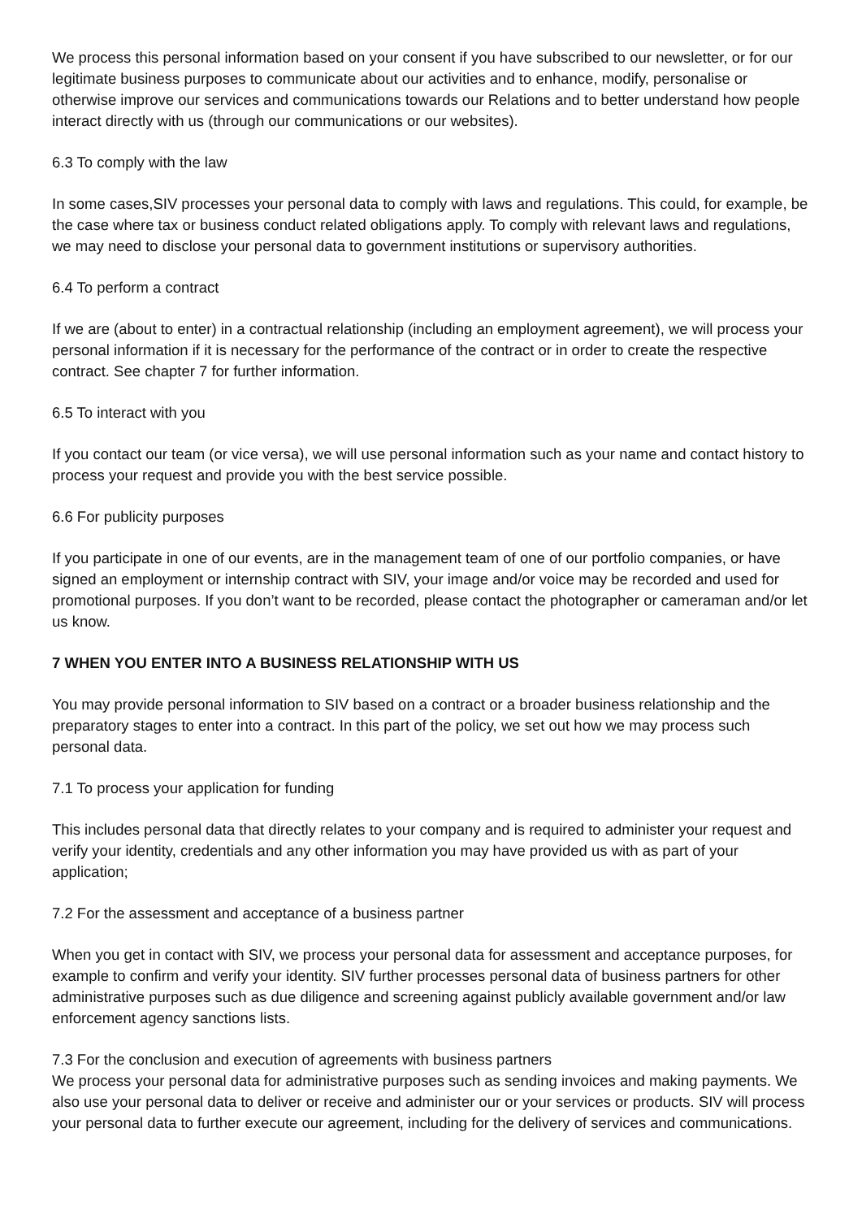We process this personal information based on your consent if you have subscribed to our newsletter, or for our legitimate business purposes to communicate about our activities and to enhance, modify, personalise or otherwise improve our services and communications towards our Relations and to better understand how people interact directly with us (through our communications or our websites).
6.3 To comply with the law
In some cases,SIV processes your personal data to comply with laws and regulations. This could, for example, be the case where tax or business conduct related obligations apply. To comply with relevant laws and regulations, we may need to disclose your personal data to government institutions or supervisory authorities.
6.4 To perform a contract
If we are (about to enter) in a contractual relationship (including an employment agreement), we will process your personal information if it is necessary for the performance of the contract or in order to create the respective contract. See chapter 7 for further information.
6.5 To interact with you
If you contact our team (or vice versa), we will use personal information such as your name and contact history to process your request and provide you with the best service possible.
6.6 For publicity purposes
If you participate in one of our events, are in the management team of one of our portfolio companies, or have signed an employment or internship contract with SIV, your image and/or voice may be recorded and used for promotional purposes. If you don’t want to be recorded, please contact the photographer or cameraman and/or let us know.
7 WHEN YOU ENTER INTO A BUSINESS RELATIONSHIP WITH US
You may provide personal information to SIV based on a contract or a broader business relationship and the preparatory stages to enter into a contract. In this part of the policy, we set out how we may process such personal data.
7.1 To process your application for funding
This includes personal data that directly relates to your company and is required to administer your request and verify your identity, credentials and any other information you may have provided us with as part of your application;
7.2 For the assessment and acceptance of a business partner
When you get in contact with SIV, we process your personal data for assessment and acceptance purposes, for example to confirm and verify your identity. SIV further processes personal data of business partners for other administrative purposes such as due diligence and screening against publicly available government and/or law enforcement agency sanctions lists.
7.3 For the conclusion and execution of agreements with business partners
We process your personal data for administrative purposes such as sending invoices and making payments. We also use your personal data to deliver or receive and administer our or your services or products. SIV will process your personal data to further execute our agreement, including for the delivery of services and communications.